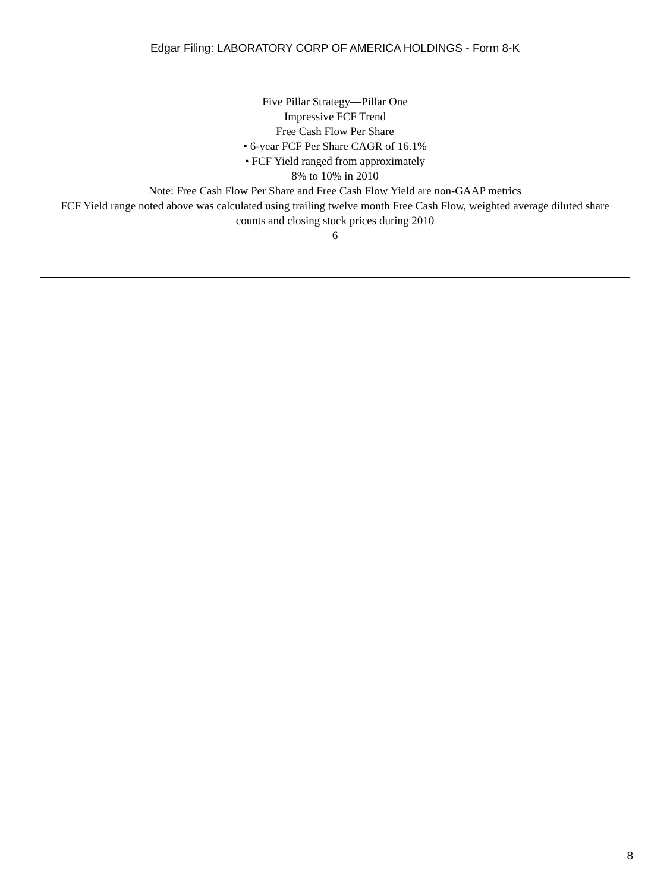Edgar Filing: LABORATORY CORP OF AMERICA HOLDINGS - Form 8-K
Five Pillar Strategy—Pillar One
Impressive FCF Trend
Free Cash Flow Per Share
• 6-year FCF Per Share CAGR of 16.1%
• FCF Yield ranged from approximately
8% to 10% in 2010
Note: Free Cash Flow Per Share and Free Cash Flow Yield are non-GAAP metrics
FCF Yield range noted above was calculated using trailing twelve month Free Cash Flow, weighted average diluted share
counts and closing stock prices during 2010
6
8